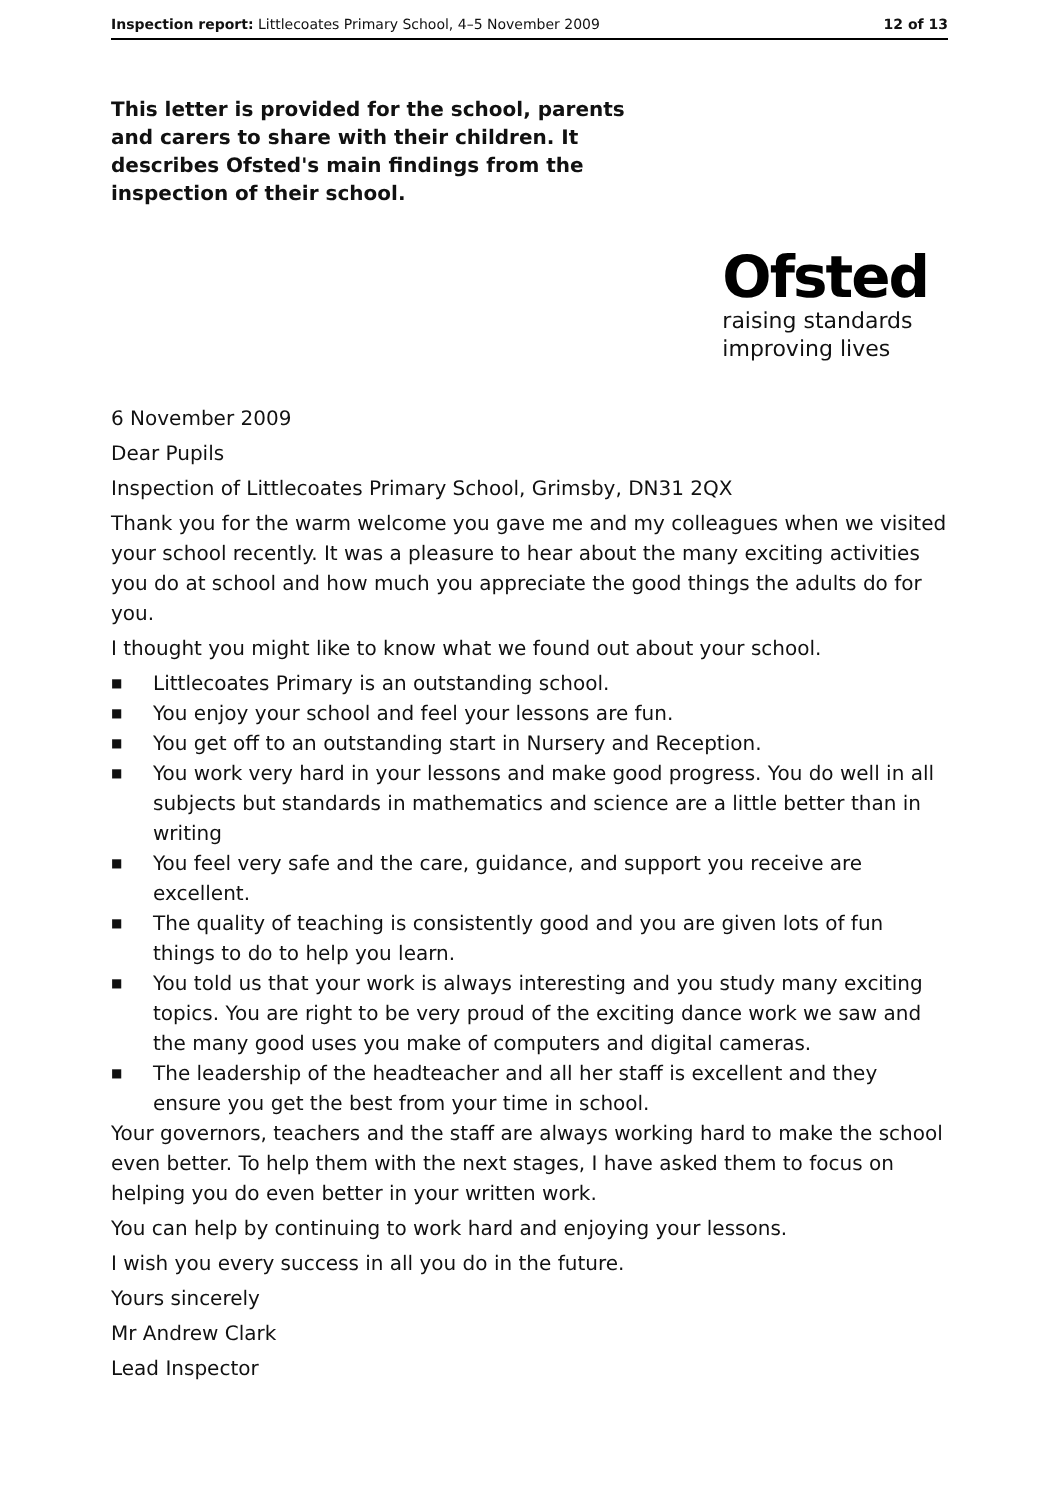Inspection report: Littlecoates Primary School, 4–5 November 2009
12 of 13
This letter is provided for the school, parents and carers to share with their children. It describes Ofsted's main findings from the inspection of their school.
Ofsted
raising standards
improving lives
6 November 2009
Dear Pupils
Inspection of Littlecoates Primary School, Grimsby, DN31 2QX
Thank you for the warm welcome you gave me and my colleagues when we visited your school recently. It was a pleasure to hear about the many exciting activities you do at school and how much you appreciate the good things the adults do for you.
I thought you might like to know what we found out about your school.
■ Littlecoates Primary is an outstanding school.
■ You enjoy your school and feel your lessons are fun.
■ You get off to an outstanding start in Nursery and Reception.
■ You work very hard in your lessons and make good progress. You do well in all subjects but standards in mathematics and science are a little better than in writing
■ You feel very safe and the care, guidance, and support you receive are excellent.
■ The quality of teaching is consistently good and you are given lots of fun things to do to help you learn.
■ You told us that your work is always interesting and you study many exciting topics. You are right to be very proud of the exciting dance work we saw and the many good uses you make of computers and digital cameras.
■ The leadership of the headteacher and all her staff is excellent and they ensure you get the best from your time in school.
Your governors, teachers and the staff are always working hard to make the school even better. To help them with the next stages, I have asked them to focus on helping you do even better in your written work.
You can help by continuing to work hard and enjoying your lessons.
I wish you every success in all you do in the future.
Yours sincerely
Mr Andrew Clark
Lead Inspector